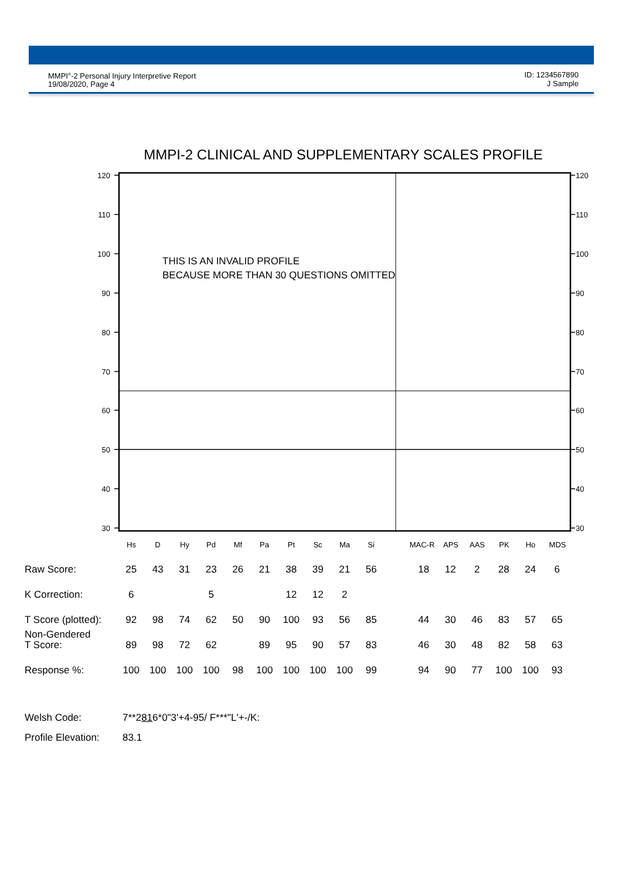MMPI<sup>®</sup>-2 Personal Injury Interpretive Report
19/08/2020, Page 4
ID: 1234567890
J Sample
MMPI-2 CLINICAL AND SUPPLEMENTARY SCALES PROFILE
120
110
100
90
80
70
60
50
40
30
120
110
100
90
80
70
60
50
40
30
THIS IS AN INVALID PROFILE
BECAUSE MORE THAN 30 QUESTIONS OMITTED
Hs
D
Hy
Pd
Mf
Pa
Pt
Sc
Ma
Si
MAC-R
APS
AAS
PK
Ho
MDS
| Raw Score: | 25 | 43 | 31 | 23 | 26 | 21 | 38 | 39 | 21 | 56 | | 18 | 12 | 2 | 28 | 24 | 6 |
| K Correction: | 6 | | | 5 | | | 12 | 12 | 2 | | | | | | | | |
| T Score (plotted): | 92 | 98 | 74 | 62 | 50 | 90 | 100 | 93 | 56 | 85 | | 44 | 30 | 46 | 83 | 57 | 65 |
| Non-Gendered T Score: | 89 | 98 | 72 | 62 | | 89 | 95 | 90 | 57 | 83 | | 46 | 30 | 48 | 82 | 58 | 63 |
| Response %: | 100 | 100 | 100 | 100 | 98 | 100 | 100 | 100 | 100 | 99 | | 94 | 90 | 77 | 100 | 100 | 93 |
Welsh Code: 7**2816*0"3'+4-95/ F***"L'+-/K:
Profile Elevation: 83.1